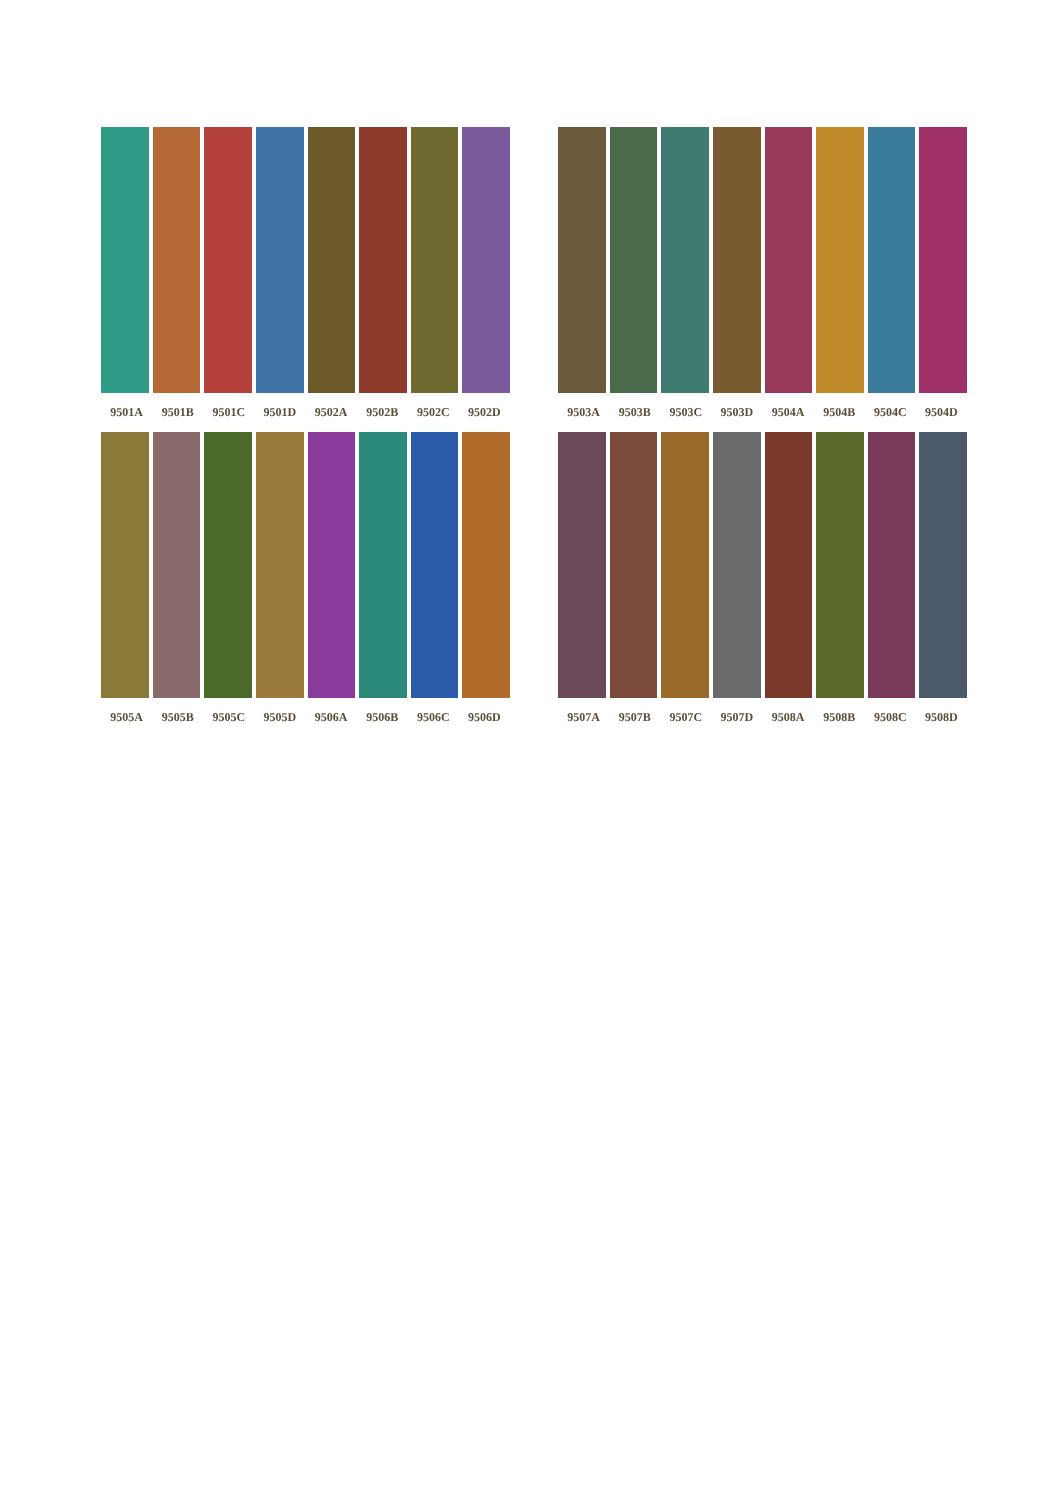9501A 9501B 9501C 9501D 9502A 9502B 9502C 9502D
9503A 9503B 9503C 9503D 9504A 9504B 9504C 9504D
9505A 9505B 9505C 9505D 9506A 9506B 9506C 9506D
9507A 9507B 9507C 9507D 9508A 9508B 9508C 9508D